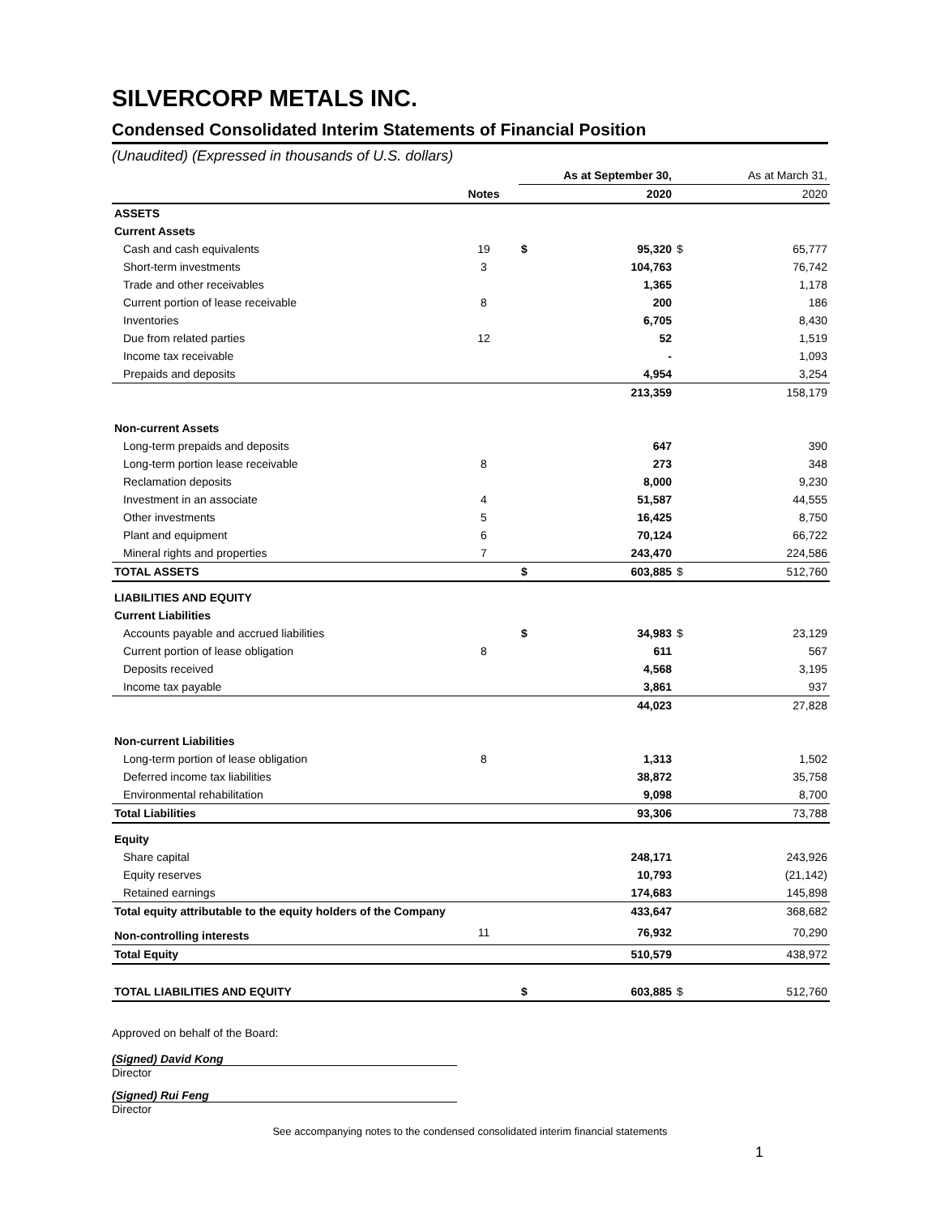SILVERCORP METALS INC.
Condensed Consolidated Interim Statements of Financial Position
(Unaudited) (Expressed in thousands of U.S. dollars)
| | | As at September 30, | | As at March 31, | |
| | Notes | | 2020 | | 2020 |
| ASSETS | | | | | |
| Current Assets | | | | | |
| Cash and cash equivalents | 19 | $ | 95,320 | $ | 65,777 |
| Short-term investments | 3 | | 104,763 | | 76,742 |
| Trade and other receivables | | | 1,365 | | 1,178 |
| Current portion of lease receivable | 8 | | 200 | | 186 |
| Inventories | | | 6,705 | | 8,430 |
| Due from related parties | 12 | | 52 | | 1,519 |
| Income tax receivable | | | - | | 1,093 |
| Prepaids and deposits | | | 4,954 | | 3,254 |
| | | | 213,359 | | 158,179 |
| Non-current Assets | | | | | |
| Long-term prepaids and deposits | | | 647 | | 390 |
| Long-term portion lease receivable | 8 | | 273 | | 348 |
| Reclamation deposits | | | 8,000 | | 9,230 |
| Investment in an associate | 4 | | 51,587 | | 44,555 |
| Other investments | 5 | | 16,425 | | 8,750 |
| Plant and equipment | 6 | | 70,124 | | 66,722 |
| Mineral rights and properties | 7 | | 243,470 | | 224,586 |
| TOTAL ASSETS | | $ | 603,885 | $ | 512,760 |
| LIABILITIES AND EQUITY | | | | | |
| Current Liabilities | | | | | |
| Accounts payable and accrued liabilities | | $ | 34,983 | $ | 23,129 |
| Current portion of lease obligation | 8 | | 611 | | 567 |
| Deposits received | | | 4,568 | | 3,195 |
| Income tax payable | | | 3,861 | | 937 |
| | | | 44,023 | | 27,828 |
| Non-current Liabilities | | | | | |
| Long-term portion of lease obligation | 8 | | 1,313 | | 1,502 |
| Deferred income tax liabilities | | | 38,872 | | 35,758 |
| Environmental rehabilitation | | | 9,098 | | 8,700 |
| Total Liabilities | | | 93,306 | | 73,788 |
| Equity | | | | | |
| Share capital | | | 248,171 | | 243,926 |
| Equity reserves | | | 10,793 | | (21,142) |
| Retained earnings | | | 174,683 | | 145,898 |
| Total equity attributable to the equity holders of the Company | | | 433,647 | | 368,682 |
| Non-controlling interests | 11 | | 76,932 | | 70,290 |
| Total Equity | | | 510,579 | | 438,972 |
| TOTAL LIABILITIES AND EQUITY | | $ | 603,885 | $ | 512,760 |
Approved on behalf of the Board:
(Signed) David Kong
Director
(Signed) Rui Feng
Director
See accompanying notes to the condensed consolidated interim financial statements
1